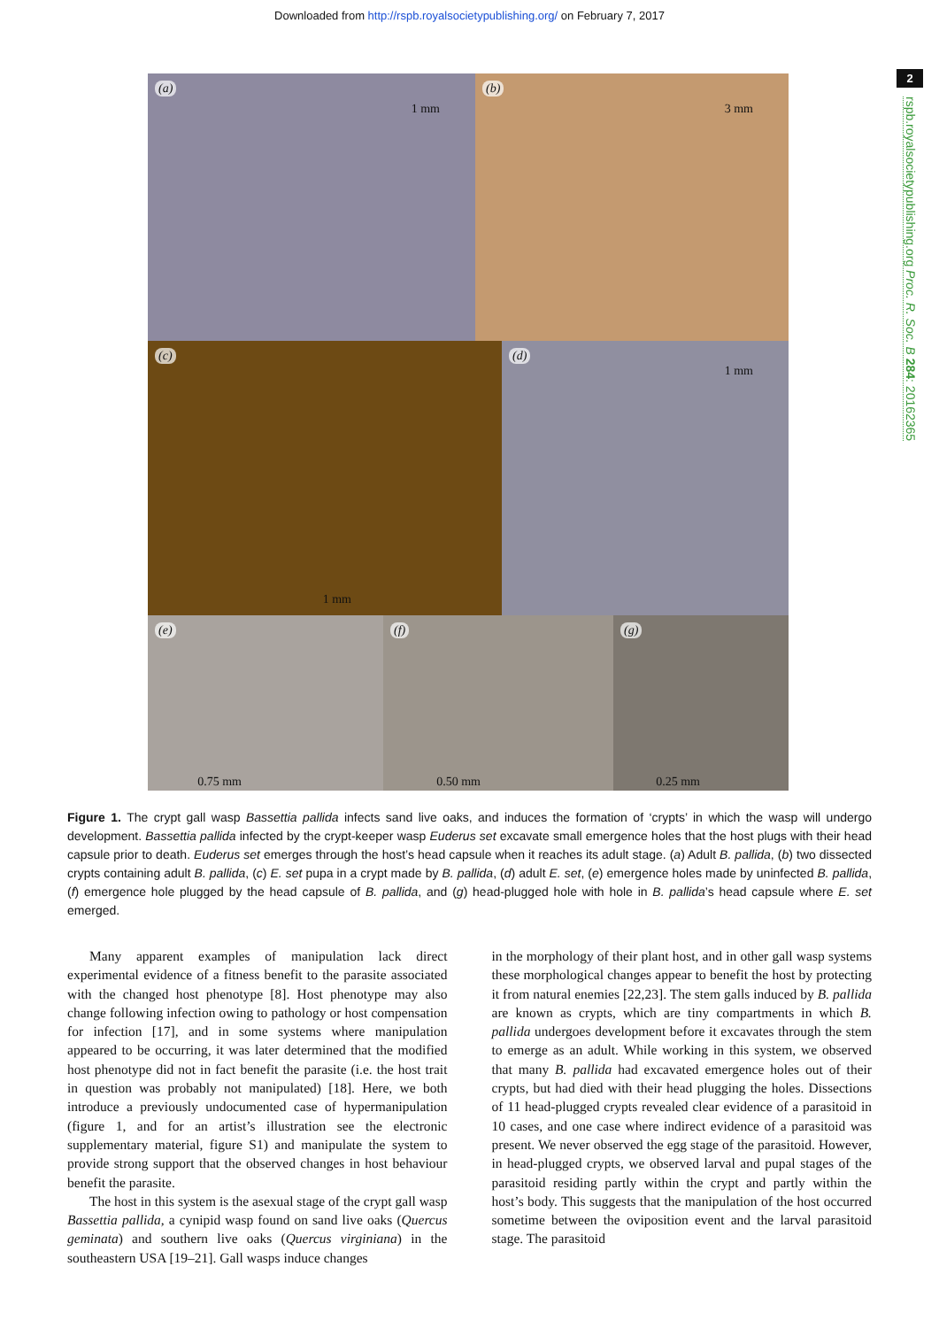Downloaded from http://rspb.royalsocietypublishing.org/ on February 7, 2017
2
rspb.royalsocietypublishing.org Proc. R. Soc. B 284: 20162365
(a)
1 mm
(b)
3 mm
(c)
1 mm
(d)
1 mm
(e)
0.75 mm
(f)
0.50 mm
(g)
0.25 mm
Figure 1. The crypt gall wasp Bassettia pallida infects sand live oaks, and induces the formation of ‘crypts’ in which the wasp will undergo development. Bassettia pallida infected by the crypt-keeper wasp Euderus set excavate small emergence holes that the host plugs with their head capsule prior to death. Euderus set emerges through the host’s head capsule when it reaches its adult stage. (a) Adult B. pallida, (b) two dissected crypts containing adult B. pallida, (c) E. set pupa in a crypt made by B. pallida, (d) adult E. set, (e) emergence holes made by uninfected B. pallida, (f) emergence hole plugged by the head capsule of B. pallida, and (g) head-plugged hole with hole in B. pallida’s head capsule where E. set emerged.
Many apparent examples of manipulation lack direct experimental evidence of a fitness benefit to the parasite associated with the changed host phenotype [8]. Host phenotype may also change following infection owing to pathology or host compensation for infection [17], and in some systems where manipulation appeared to be occurring, it was later determined that the modified host phenotype did not in fact benefit the parasite (i.e. the host trait in question was probably not manipulated) [18]. Here, we both introduce a previously undocumented case of hypermanipulation (figure 1, and for an artist’s illustration see the electronic supplementary material, figure S1) and manipulate the system to provide strong support that the observed changes in host behaviour benefit the parasite.
The host in this system is the asexual stage of the crypt gall wasp Bassettia pallida, a cynipid wasp found on sand live oaks (Quercus geminata) and southern live oaks (Quercus virginiana) in the southeastern USA [19–21]. Gall wasps induce changes
in the morphology of their plant host, and in other gall wasp systems these morphological changes appear to benefit the host by protecting it from natural enemies [22,23]. The stem galls induced by B. pallida are known as crypts, which are tiny compartments in which B. pallida undergoes development before it excavates through the stem to emerge as an adult. While working in this system, we observed that many B. pallida had excavated emergence holes out of their crypts, but had died with their head plugging the holes. Dissections of 11 head-plugged crypts revealed clear evidence of a parasitoid in 10 cases, and one case where indirect evidence of a parasitoid was present. We never observed the egg stage of the parasitoid. However, in head-plugged crypts, we observed larval and pupal stages of the parasitoid residing partly within the crypt and partly within the host’s body. This suggests that the manipulation of the host occurred sometime between the oviposition event and the larval parasitoid stage. The parasitoid